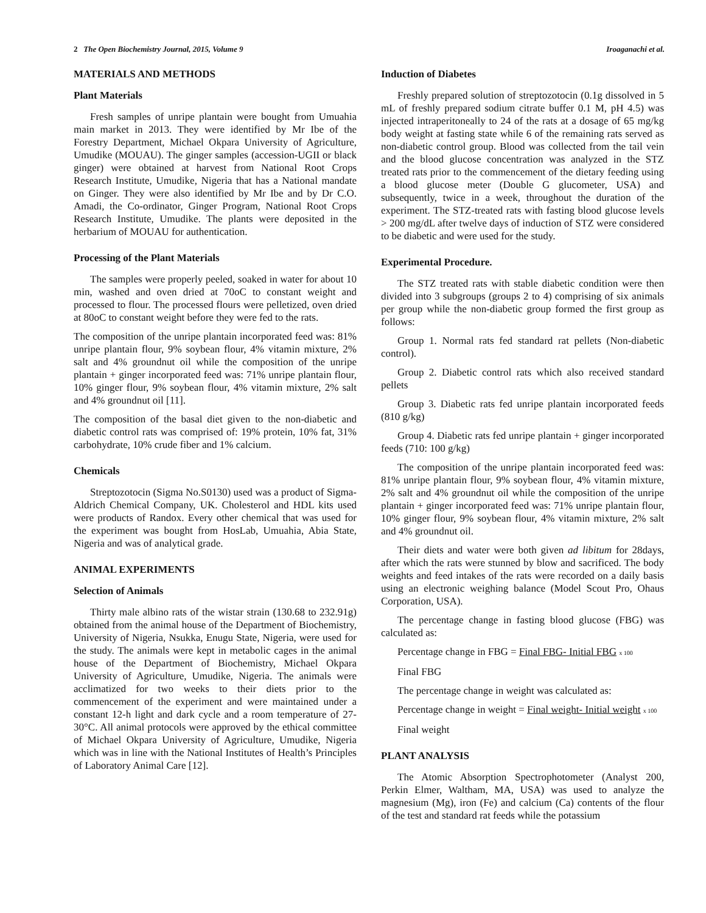2 The Open Biochemistry Journal, 2015, Volume 9 Iroaganachi et al.
MATERIALS AND METHODS
Plant Materials
Fresh samples of unripe plantain were bought from Umuahia main market in 2013. They were identified by Mr Ibe of the Forestry Department, Michael Okpara University of Agriculture, Umudike (MOUAU). The ginger samples (accession-UGII or black ginger) were obtained at harvest from National Root Crops Research Institute, Umudike, Nigeria that has a National mandate on Ginger. They were also identified by Mr Ibe and by Dr C.O. Amadi, the Co-ordinator, Ginger Program, National Root Crops Research Institute, Umudike. The plants were deposited in the herbarium of MOUAU for authentication.
Processing of the Plant Materials
The samples were properly peeled, soaked in water for about 10 min, washed and oven dried at 70oC to constant weight and processed to flour. The processed flours were pelletized, oven dried at 80oC to constant weight before they were fed to the rats.
The composition of the unripe plantain incorporated feed was: 81% unripe plantain flour, 9% soybean flour, 4% vitamin mixture, 2% salt and 4% groundnut oil while the composition of the unripe plantain + ginger incorporated feed was: 71% unripe plantain flour, 10% ginger flour, 9% soybean flour, 4% vitamin mixture, 2% salt and 4% groundnut oil [11].
The composition of the basal diet given to the non-diabetic and diabetic control rats was comprised of: 19% protein, 10% fat, 31% carbohydrate, 10% crude fiber and 1% calcium.
Chemicals
Streptozotocin (Sigma No.S0130) used was a product of Sigma-Aldrich Chemical Company, UK. Cholesterol and HDL kits used were products of Randox. Every other chemical that was used for the experiment was bought from HosLab, Umuahia, Abia State, Nigeria and was of analytical grade.
ANIMAL EXPERIMENTS
Selection of Animals
Thirty male albino rats of the wistar strain (130.68 to 232.91g) obtained from the animal house of the Department of Biochemistry, University of Nigeria, Nsukka, Enugu State, Nigeria, were used for the study. The animals were kept in metabolic cages in the animal house of the Department of Biochemistry, Michael Okpara University of Agriculture, Umudike, Nigeria. The animals were acclimatized for two weeks to their diets prior to the commencement of the experiment and were maintained under a constant 12-h light and dark cycle and a room temperature of 27-30°C. All animal protocols were approved by the ethical committee of Michael Okpara University of Agriculture, Umudike, Nigeria which was in line with the National Institutes of Health’s Principles of Laboratory Animal Care [12].
Induction of Diabetes
Freshly prepared solution of streptozotocin (0.1g dissolved in 5 mL of freshly prepared sodium citrate buffer 0.1 M, pH 4.5) was injected intraperitoneally to 24 of the rats at a dosage of 65 mg/kg body weight at fasting state while 6 of the remaining rats served as non-diabetic control group. Blood was collected from the tail vein and the blood glucose concentration was analyzed in the STZ treated rats prior to the commencement of the dietary feeding using a blood glucose meter (Double G glucometer, USA) and subsequently, twice in a week, throughout the duration of the experiment. The STZ-treated rats with fasting blood glucose levels > 200 mg/dL after twelve days of induction of STZ were considered to be diabetic and were used for the study.
Experimental Procedure.
The STZ treated rats with stable diabetic condition were then divided into 3 subgroups (groups 2 to 4) comprising of six animals per group while the non-diabetic group formed the first group as follows:
Group 1. Normal rats fed standard rat pellets (Non-diabetic control).
Group 2. Diabetic control rats which also received standard pellets
Group 3. Diabetic rats fed unripe plantain incorporated feeds (810 g/kg)
Group 4. Diabetic rats fed unripe plantain + ginger incorporated feeds (710: 100 g/kg)
The composition of the unripe plantain incorporated feed was: 81% unripe plantain flour, 9% soybean flour, 4% vitamin mixture, 2% salt and 4% groundnut oil while the composition of the unripe plantain + ginger incorporated feed was: 71% unripe plantain flour, 10% ginger flour, 9% soybean flour, 4% vitamin mixture, 2% salt and 4% groundnut oil.
Their diets and water were both given ad libitum for 28days, after which the rats were stunned by blow and sacrificed. The body weights and feed intakes of the rats were recorded on a daily basis using an electronic weighing balance (Model Scout Pro, Ohaus Corporation, USA).
The percentage change in fasting blood glucose (FBG) was calculated as:
Percentage change in FBG = Final FBG- Initial FBG x 100
Final FBG
The percentage change in weight was calculated as:
Percentage change in weight = Final weight- Initial weight x 100
Final weight
PLANT ANALYSIS
The Atomic Absorption Spectrophotometer (Analyst 200, Perkin Elmer, Waltham, MA, USA) was used to analyze the magnesium (Mg), iron (Fe) and calcium (Ca) contents of the flour of the test and standard rat feeds while the potassium